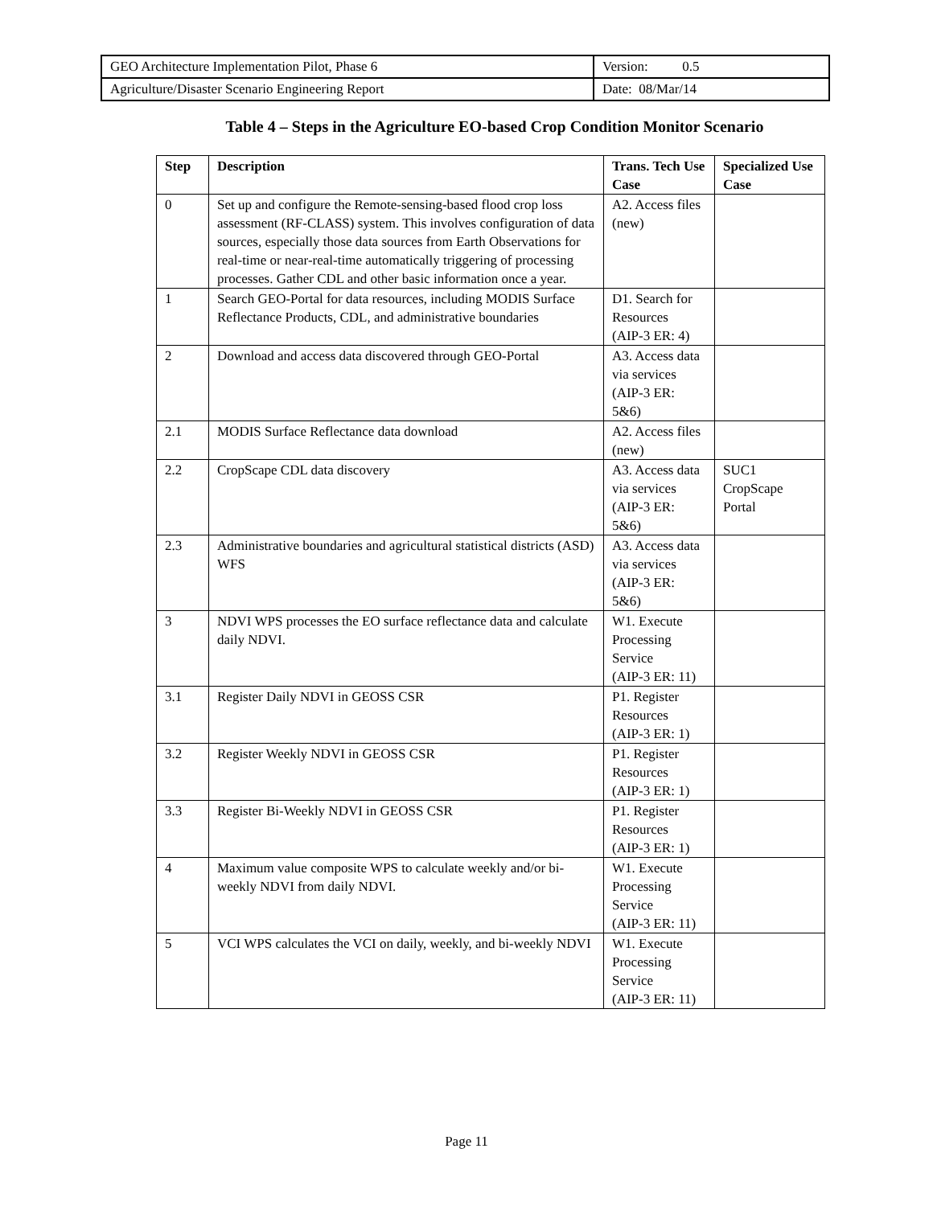| GEO Architecture Implementation Pilot, Phase 6 | Version: 0.5 |
| Agriculture/Disaster Scenario Engineering Report | Date: 08/Mar/14 |
Table 4 – Steps in the Agriculture EO-based Crop Condition Monitor Scenario
| Step | Description | Trans. Tech Use Case | Specialized Use Case |
| --- | --- | --- | --- |
| 0 | Set up and configure the Remote-sensing-based flood crop loss assessment (RF-CLASS) system. This involves configuration of data sources, especially those data sources from Earth Observations for real-time or near-real-time automatically triggering of processing processes. Gather CDL and other basic information once a year. | A2. Access files (new) | |
| 1 | Search GEO-Portal for data resources, including MODIS Surface Reflectance Products, CDL, and administrative boundaries | D1. Search for Resources (AIP-3 ER: 4) | |
| 2 | Download and access data discovered through GEO-Portal | A3. Access data via services (AIP-3 ER: 5&6) | |
| 2.1 | MODIS Surface Reflectance data download | A2. Access files (new) | |
| 2.2 | CropScape CDL data discovery | A3. Access data via services (AIP-3 ER: 5&6) | SUC1 CropScape Portal |
| 2.3 | Administrative boundaries and agricultural statistical districts (ASD) WFS | A3. Access data via services (AIP-3 ER: 5&6) | |
| 3 | NDVI WPS processes the EO surface reflectance data and calculate daily NDVI. | W1. Execute Processing Service (AIP-3 ER: 11) | |
| 3.1 | Register Daily NDVI in GEOSS CSR | P1. Register Resources (AIP-3 ER: 1) | |
| 3.2 | Register Weekly NDVI in GEOSS CSR | P1. Register Resources (AIP-3 ER: 1) | |
| 3.3 | Register Bi-Weekly NDVI in GEOSS CSR | P1. Register Resources (AIP-3 ER: 1) | |
| 4 | Maximum value composite WPS to calculate weekly and/or bi-weekly NDVI from daily NDVI. | W1. Execute Processing Service (AIP-3 ER: 11) | |
| 5 | VCI WPS calculates the VCI on daily, weekly, and bi-weekly NDVI | W1. Execute Processing Service (AIP-3 ER: 11) | |
Page 11